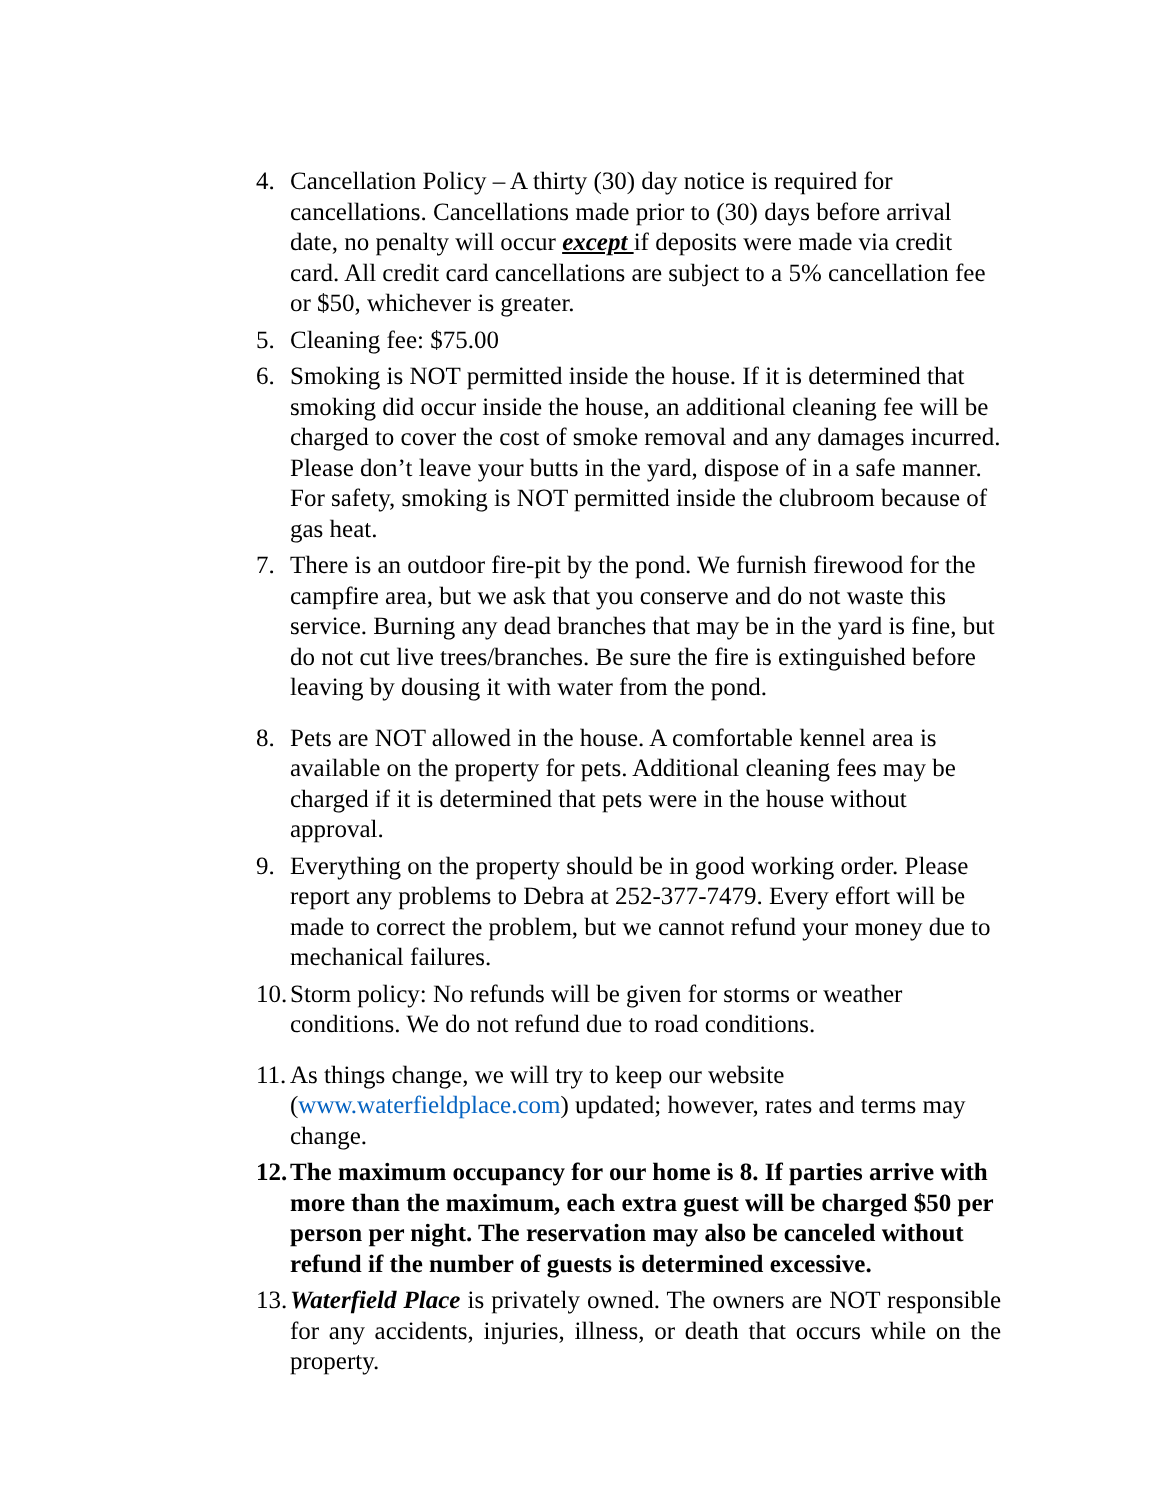4. Cancellation Policy – A thirty (30) day notice is required for cancellations. Cancellations made prior to (30) days before arrival date, no penalty will occur except if deposits were made via credit card. All credit card cancellations are subject to a 5% cancellation fee or $50, whichever is greater.
5. Cleaning fee: $75.00
6. Smoking is NOT permitted inside the house. If it is determined that smoking did occur inside the house, an additional cleaning fee will be charged to cover the cost of smoke removal and any damages incurred. Please don’t leave your butts in the yard, dispose of in a safe manner. For safety, smoking is NOT permitted inside the clubroom because of gas heat.
7. There is an outdoor fire-pit by the pond. We furnish firewood for the campfire area, but we ask that you conserve and do not waste this service. Burning any dead branches that may be in the yard is fine, but do not cut live trees/branches. Be sure the fire is extinguished before leaving by dousing it with water from the pond.
8. Pets are NOT allowed in the house. A comfortable kennel area is available on the property for pets. Additional cleaning fees may be charged if it is determined that pets were in the house without approval.
9. Everything on the property should be in good working order. Please report any problems to Debra at 252-377-7479. Every effort will be made to correct the problem, but we cannot refund your money due to mechanical failures.
10. Storm policy: No refunds will be given for storms or weather conditions. We do not refund due to road conditions.
11. As things change, we will try to keep our website (www.waterfieldplace.com) updated; however, rates and terms may change.
12. The maximum occupancy for our home is 8. If parties arrive with more than the maximum, each extra guest will be charged $50 per person per night. The reservation may also be canceled without refund if the number of guests is determined excessive.
13. Waterfield Place is privately owned. The owners are NOT responsible for any accidents, injuries, illness, or death that occurs while on the property.